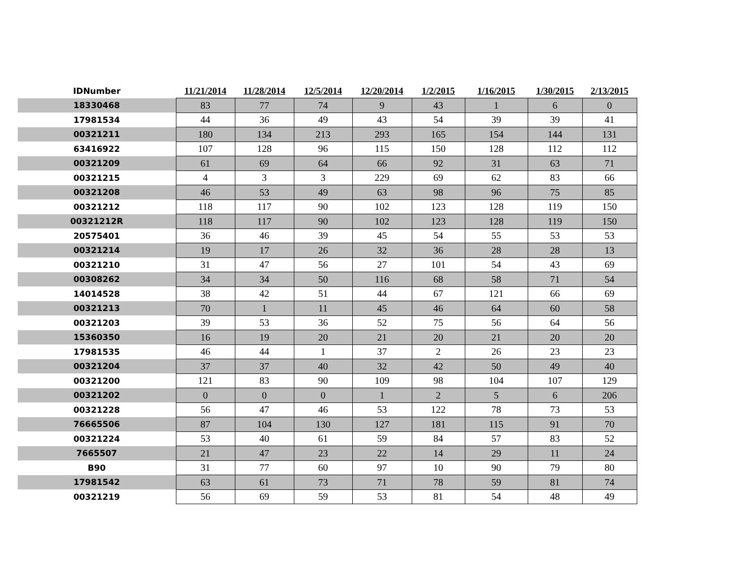| IDNumber | 11/21/2014 | 11/28/2014 | 12/5/2014 | 12/20/2014 | 1/2/2015 | 1/16/2015 | 1/30/2015 | 2/13/2015 |
| --- | --- | --- | --- | --- | --- | --- | --- | --- |
| 18330468 | 83 | 77 | 74 | 9 | 43 | 1 | 6 | 0 |
| 17981534 | 44 | 36 | 49 | 43 | 54 | 39 | 39 | 41 |
| 00321211 | 180 | 134 | 213 | 293 | 165 | 154 | 144 | 131 |
| 63416922 | 107 | 128 | 96 | 115 | 150 | 128 | 112 | 112 |
| 00321209 | 61 | 69 | 64 | 66 | 92 | 31 | 63 | 71 |
| 00321215 | 4 | 3 | 3 | 229 | 69 | 62 | 83 | 66 |
| 00321208 | 46 | 53 | 49 | 63 | 98 | 96 | 75 | 85 |
| 00321212 | 118 | 117 | 90 | 102 | 123 | 128 | 119 | 150 |
| 00321212R | 118 | 117 | 90 | 102 | 123 | 128 | 119 | 150 |
| 20575401 | 36 | 46 | 39 | 45 | 54 | 55 | 53 | 53 |
| 00321214 | 19 | 17 | 26 | 32 | 36 | 28 | 28 | 13 |
| 00321210 | 31 | 47 | 56 | 27 | 101 | 54 | 43 | 69 |
| 00308262 | 34 | 34 | 50 | 116 | 68 | 58 | 71 | 54 |
| 14014528 | 38 | 42 | 51 | 44 | 67 | 121 | 66 | 69 |
| 00321213 | 70 | 1 | 11 | 45 | 46 | 64 | 60 | 58 |
| 00321203 | 39 | 53 | 36 | 52 | 75 | 56 | 64 | 56 |
| 15360350 | 16 | 19 | 20 | 21 | 20 | 21 | 20 | 20 |
| 17981535 | 46 | 44 | 1 | 37 | 2 | 26 | 23 | 23 |
| 00321204 | 37 | 37 | 40 | 32 | 42 | 50 | 49 | 40 |
| 00321200 | 121 | 83 | 90 | 109 | 98 | 104 | 107 | 129 |
| 00321202 | 0 | 0 | 0 | 1 | 2 | 5 | 6 | 206 |
| 00321228 | 56 | 47 | 46 | 53 | 122 | 78 | 73 | 53 |
| 76665506 | 87 | 104 | 130 | 127 | 181 | 115 | 91 | 70 |
| 00321224 | 53 | 40 | 61 | 59 | 84 | 57 | 83 | 52 |
| 7665507 | 21 | 47 | 23 | 22 | 14 | 29 | 11 | 24 |
| B90 | 31 | 77 | 60 | 97 | 10 | 90 | 79 | 80 |
| 17981542 | 63 | 61 | 73 | 71 | 78 | 59 | 81 | 74 |
| 00321219 | 56 | 69 | 59 | 53 | 81 | 54 | 48 | 49 |